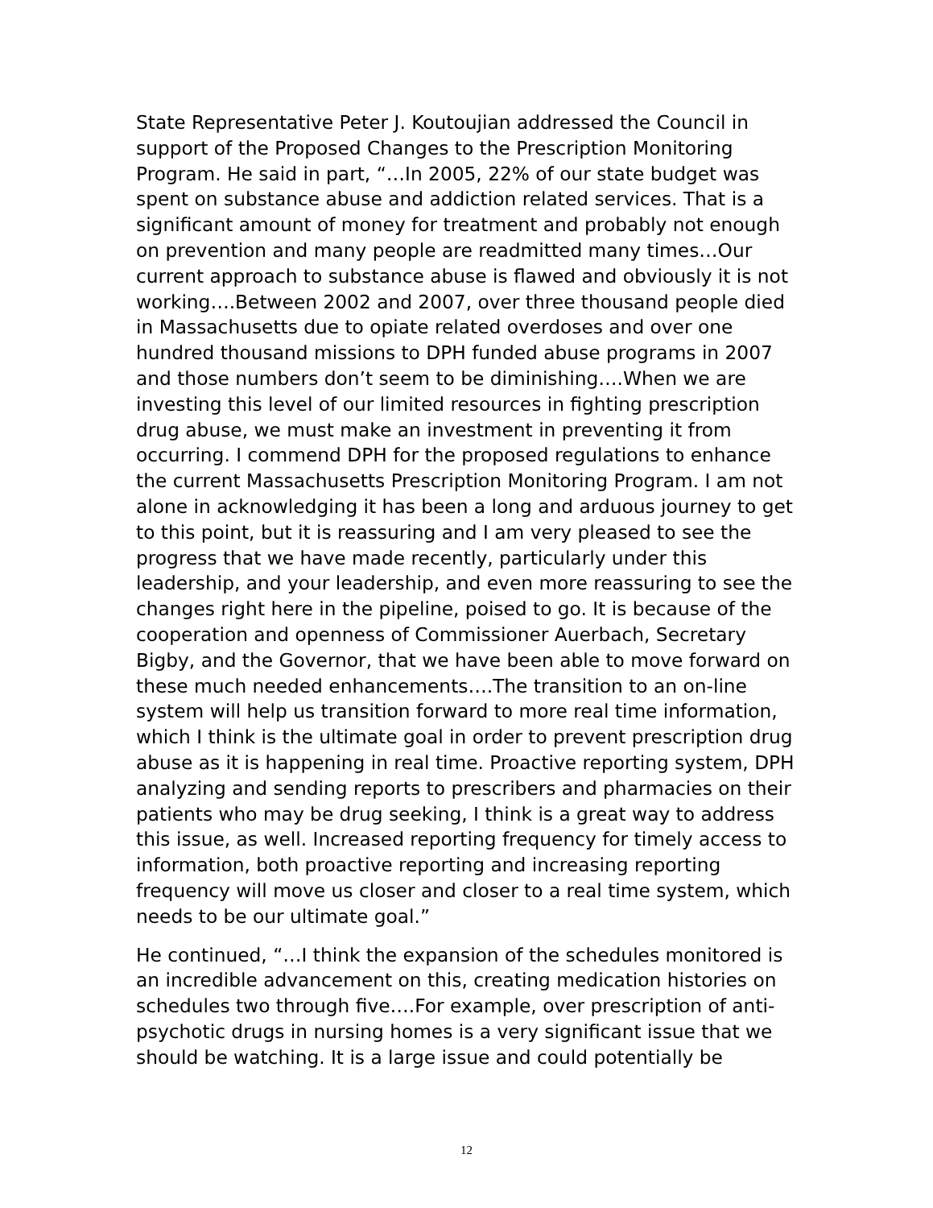State Representative Peter J. Koutoujian addressed the Council in support of the Proposed Changes to the Prescription Monitoring Program. He said in part, “…In 2005, 22% of our state budget was spent on substance abuse and addiction related services. That is a significant amount of money for treatment and probably not enough on prevention and many people are readmitted many times…Our current approach to substance abuse is flawed and obviously it is not working….Between 2002 and 2007, over three thousand people died in Massachusetts due to opiate related overdoses and over one hundred thousand missions to DPH funded abuse programs in 2007 and those numbers don’t seem to be diminishing….When we are investing this level of our limited resources in fighting prescription drug abuse, we must make an investment in preventing it from occurring. I commend DPH for the proposed regulations to enhance the current Massachusetts Prescription Monitoring Program. I am not alone in acknowledging it has been a long and arduous journey to get to this point, but it is reassuring and I am very pleased to see the progress that we have made recently, particularly under this leadership, and your leadership, and even more reassuring to see the changes right here in the pipeline, poised to go. It is because of the cooperation and openness of Commissioner Auerbach, Secretary Bigby, and the Governor, that we have been able to move forward on these much needed enhancements….The transition to an on-line system will help us transition forward to more real time information, which I think is the ultimate goal in order to prevent prescription drug abuse as it is happening in real time. Proactive reporting system, DPH analyzing and sending reports to prescribers and pharmacies on their patients who may be drug seeking, I think is a great way to address this issue, as well. Increased reporting frequency for timely access to information, both proactive reporting and increasing reporting frequency will move us closer and closer to a real time system, which needs to be our ultimate goal.”
He continued, “…I think the expansion of the schedules monitored is an incredible advancement on this, creating medication histories on schedules two through five….For example, over prescription of anti-psychotic drugs in nursing homes is a very significant issue that we should be watching. It is a large issue and could potentially be
12